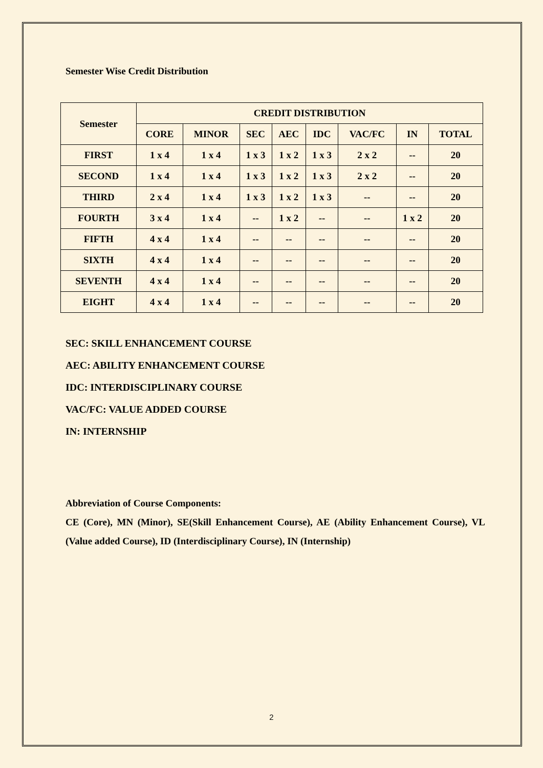Semester Wise Credit Distribution
| Semester | CREDIT DISTRIBUTION | | | | | | | |
| --- | --- | --- | --- | --- | --- | --- | --- | --- |
| | CORE | MINOR | SEC | AEC | IDC | VAC/FC | IN | TOTAL |
| FIRST | 1 x 4 | 1 x 4 | 1 x 3 | 1 x 2 | 1 x 3 | 2 x 2 | -- | 20 |
| SECOND | 1 x 4 | 1 x 4 | 1 x 3 | 1 x 2 | 1 x 3 | 2 x 2 | -- | 20 |
| THIRD | 2 x 4 | 1 x 4 | 1 x 3 | 1 x 2 | 1 x 3 | -- | -- | 20 |
| FOURTH | 3 x 4 | 1 x 4 | -- | 1 x 2 | -- | -- | 1 x 2 | 20 |
| FIFTH | 4 x 4 | 1 x 4 | -- | -- | -- | -- | -- | 20 |
| SIXTH | 4 x 4 | 1 x 4 | -- | -- | -- | -- | -- | 20 |
| SEVENTH | 4 x 4 | 1 x 4 | -- | -- | -- | -- | -- | 20 |
| EIGHT | 4 x 4 | 1 x 4 | -- | -- | -- | -- | -- | 20 |
SEC: SKILL ENHANCEMENT COURSE
AEC: ABILITY ENHANCEMENT COURSE
IDC: INTERDISCIPLINARY COURSE
VAC/FC: VALUE ADDED COURSE
IN: INTERNSHIP
Abbreviation of Course Components:
CE (Core), MN (Minor), SE(Skill Enhancement Course), AE (Ability Enhancement Course), VL (Value added Course), ID (Interdisciplinary Course), IN (Internship)
2